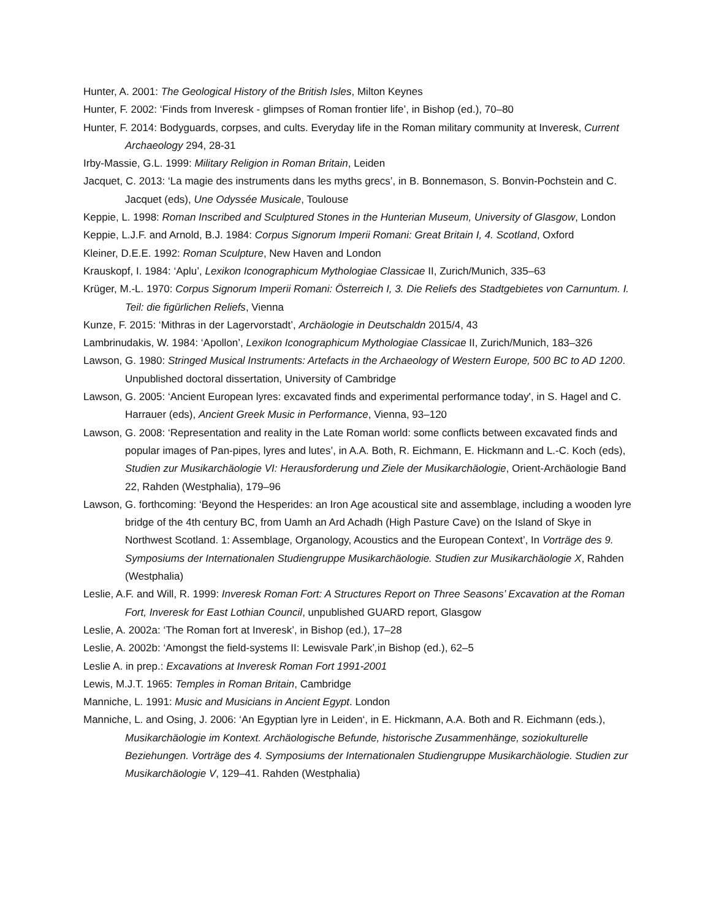Hunter, A. 2001: The Geological History of the British Isles, Milton Keynes
Hunter, F. 2002: ‘Finds from Inveresk - glimpses of Roman frontier life’, in Bishop (ed.), 70–80
Hunter, F. 2014: Bodyguards, corpses, and cults. Everyday life in the Roman military community at Inveresk, Current Archaeology 294, 28-31
Irby-Massie, G.L. 1999: Military Religion in Roman Britain, Leiden
Jacquet, C. 2013: ‘La magie des instruments dans les myths grecs’, in B. Bonnemason, S. Bonvin-Pochstein and C. Jacquet (eds), Une Odyssée Musicale, Toulouse
Keppie, L. 1998: Roman Inscribed and Sculptured Stones in the Hunterian Museum, University of Glasgow, London
Keppie, L.J.F. and Arnold, B.J. 1984: Corpus Signorum Imperii Romani: Great Britain I, 4. Scotland, Oxford
Kleiner, D.E.E. 1992: Roman Sculpture, New Haven and London
Krauskopf, I. 1984: ‘Aplu’, Lexikon Iconographicum Mythologiae Classicae II, Zurich/Munich, 335–63
Krüger, M.-L. 1970: Corpus Signorum Imperii Romani: Österreich I, 3. Die Reliefs des Stadtgebietes von Carnuntum. I. Teil: die figürlichen Reliefs, Vienna
Kunze, F. 2015: ‘Mithras in der Lagervorstadt’, Archäologie in Deutschaldn 2015/4, 43
Lambrinudakis, W. 1984: ‘Apollon’, Lexikon Iconographicum Mythologiae Classicae II, Zurich/Munich, 183–326
Lawson, G. 1980: Stringed Musical Instruments: Artefacts in the Archaeology of Western Europe, 500 BC to AD 1200. Unpublished doctoral dissertation, University of Cambridge
Lawson, G. 2005: ‘Ancient European lyres: excavated finds and experimental performance today', in S. Hagel and C. Harrauer (eds), Ancient Greek Music in Performance, Vienna, 93–120
Lawson, G. 2008: ‘Representation and reality in the Late Roman world: some conflicts between excavated finds and popular images of Pan-pipes, lyres and lutes’, in A.A. Both, R. Eichmann, E. Hickmann and L.-C. Koch (eds), Studien zur Musikarchäologie VI: Herausforderung und Ziele der Musikarchäologie, Orient-Archäologie Band 22, Rahden (Westphalia), 179–96
Lawson, G. forthcoming: ‘Beyond the Hesperides: an Iron Age acoustical site and assemblage, including a wooden lyre bridge of the 4th century BC, from Uamh an Ard Achadh (High Pasture Cave) on the Island of Skye in Northwest Scotland. 1: Assemblage, Organology, Acoustics and the European Context’, In Vorträge des 9. Symposiums der Internationalen Studiengruppe Musikarchäologie. Studien zur Musikarchäologie X, Rahden (Westphalia)
Leslie, A.F. and Will, R. 1999: Inveresk Roman Fort: A Structures Report on Three Seasons’ Excavation at the Roman Fort, Inveresk for East Lothian Council, unpublished GUARD report, Glasgow
Leslie, A. 2002a: ‘The Roman fort at Inveresk’, in Bishop (ed.), 17–28
Leslie, A. 2002b: ‘Amongst the field-systems II: Lewisvale Park’, in Bishop (ed.), 62–5
Leslie A. in prep.: Excavations at Inveresk Roman Fort 1991-2001
Lewis, M.J.T. 1965: Temples in Roman Britain, Cambridge
Manniche, L. 1991: Music and Musicians in Ancient Egypt. London
Manniche, L. and Osing, J. 2006: ‘An Egyptian lyre in Leiden‘, in E. Hickmann, A.A. Both and R. Eichmann (eds.), Musikarchäologie im Kontext. Archäologische Befunde, historische Zusammenhänge, soziokulturelle Beziehungen. Vorträge des 4. Symposiums der Internationalen Studiengruppe Musikarchäologie. Studien zur Musikarchäologie V, 129–41. Rahden (Westphalia)